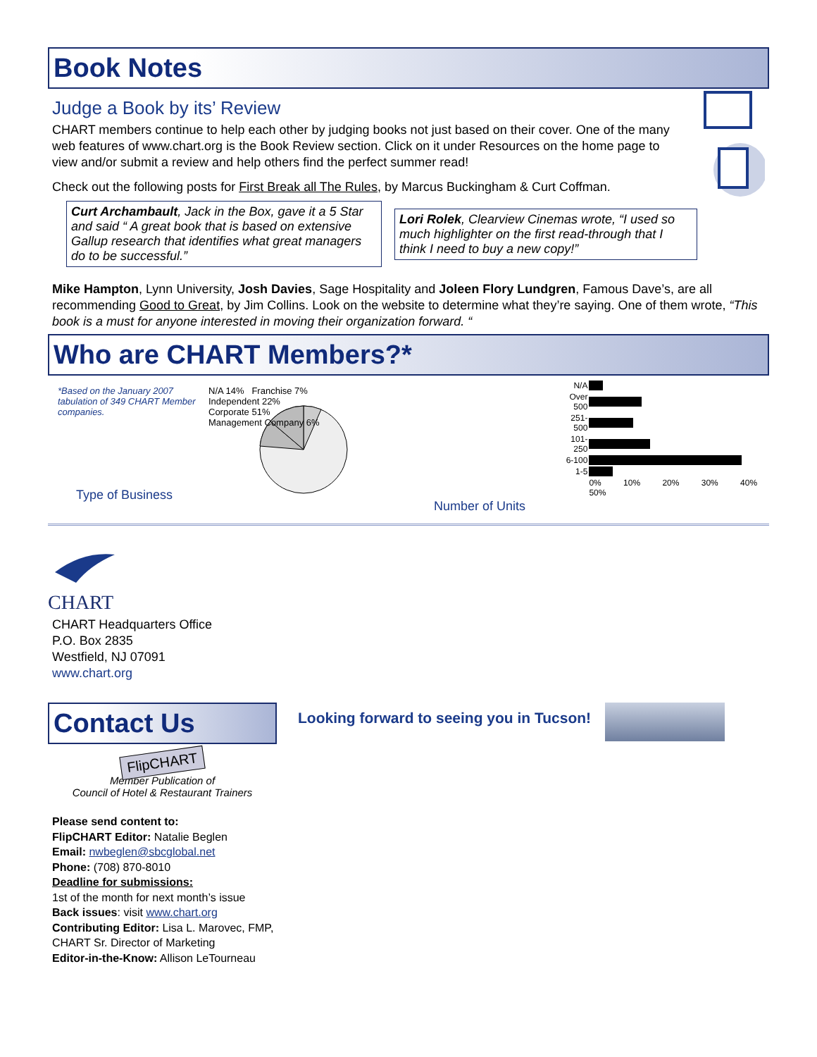Book Notes
Judge a Book by its’ Review
CHART members continue to help each other by judging books not just based on their cover. One of the many web features of www.chart.org is the Book Review section. Click on it under Resources on the home page to view and/or submit a review and help others find the perfect summer read!
Check out the following posts for First Break all The Rules, by Marcus Buckingham & Curt Coffman.
Curt Archambault, Jack in the Box, gave it a 5 Star and said “ A great book that is based on extensive Gallup research that identifies what great managers do to be successful.”
Lori Rolek, Clearview Cinemas wrote, “I used so much highlighter on the first read-through that I think I need to buy a new copy!”
Mike Hampton, Lynn University, Josh Davies, Sage Hospitality and Joleen Flory Lundgren, Famous Dave’s, are all recommending Good to Great, by Jim Collins. Look on the website to determine what they’re saying. One of them wrote, “This book is a must for anyone interested in moving their organization forward. “
Who are CHART Members?*
*Based on the January 2007 tabulation of 349 CHART Member companies.
Type of Business
N/A 14% Franchise 7%
Independent 22%
Corporate 51%
Management Company 6%
Number of Units
| N/A | |
| Over 500 | |
| 251-500 | |
| 101-250 | |
| 6-100 | |
| 1-5 | |
| | 0% 10% 20% 30% 40% 50% |
CHART
CHART Headquarters Office
P.O. Box 2835
Westfield, NJ 07091
www.chart.org
Contact Us
FlipCHART
Member Publication of
Council of Hotel & Restaurant Trainers
Please send content to:
FlipCHART Editor: Natalie Beglen
Email: nwbeglen@sbcglobal.net
Phone: (708) 870-8010
Deadline for submissions:
1st of the month for next month’s issue
Back issues: visit www.chart.org
Contributing Editor: Lisa L. Marovec, FMP, CHART Sr. Director of Marketing
Editor-in-the-Know: Allison LeTourneau
Looking forward to seeing you in Tucson!